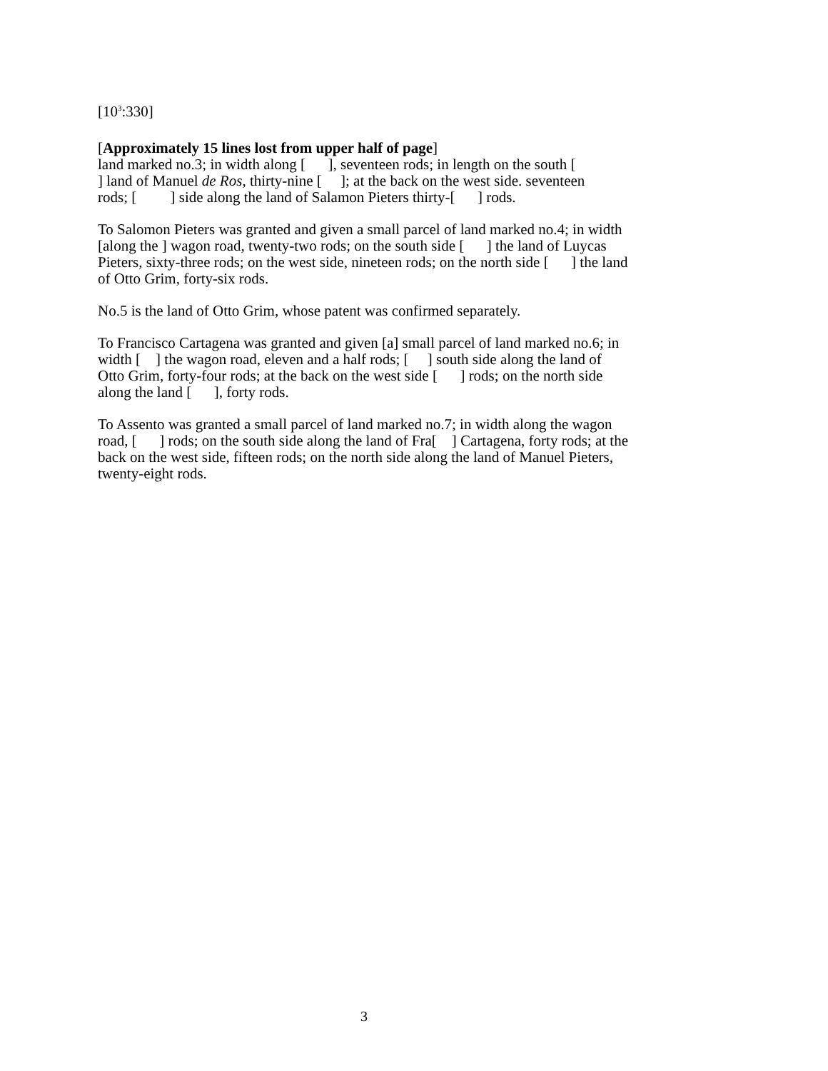[10<sup>3</sup>:330]
[Approximately 15 lines lost from upper half of page]
land marked no.3; in width along [ ], seventeen rods; in length on the south [
] land of Manuel de Ros, thirty-nine [ ]; at the back on the west side. seventeen
rods; [ ] side along the land of Salamon Pieters thirty-[ ] rods.
To Salomon Pieters was granted and given a small parcel of land marked no.4; in width [along the ] wagon road, twenty-two rods; on the south side [ ] the land of Luycas Pieters, sixty-three rods; on the west side, nineteen rods; on the north side [ ] the land of Otto Grim, forty-six rods.
No.5 is the land of Otto Grim, whose patent was confirmed separately.
To Francisco Cartagena was granted and given [a] small parcel of land marked no.6; in width [ ] the wagon road, eleven and a half rods; [ ] south side along the land of Otto Grim, forty-four rods; at the back on the west side [ ] rods; on the north side along the land [ ], forty rods.
To Assento was granted a small parcel of land marked no.7; in width along the wagon road, [ ] rods; on the south side along the land of Fra[ ] Cartagena, forty rods; at the back on the west side, fifteen rods; on the north side along the land of Manuel Pieters, twenty-eight rods.
3